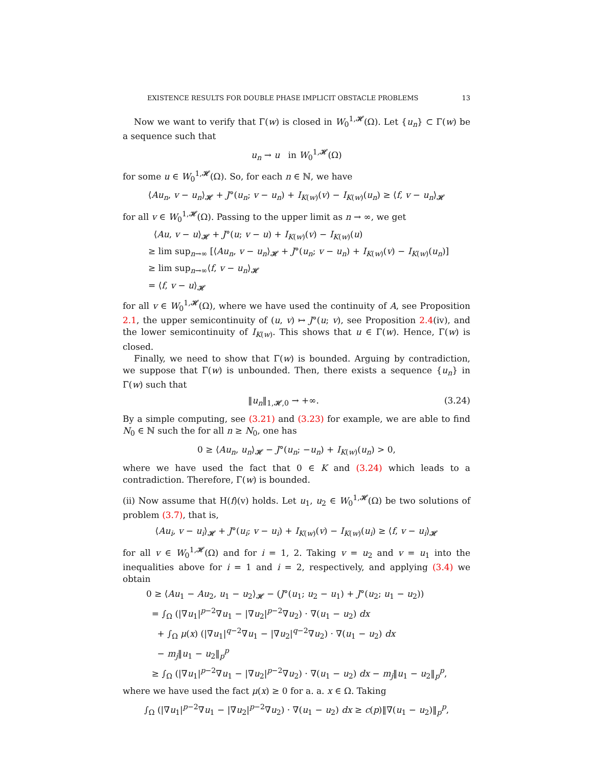EXISTENCE RESULTS FOR DOUBLE PHASE IMPLICIT OBSTACLE PROBLEMS 13
Now we want to verify that Γ(w) is closed in W<sub>0</sub><sup>1,𝓗</sup>(Ω). Let {u<sub>n</sub>} ⊂ Γ(w) be a sequence such that
u<sub>n</sub> → u in W<sub>0</sub><sup>1,𝓗</sup>(Ω)
for some u ∈ W<sub>0</sub><sup>1,𝓗</sup>(Ω). So, for each n ∈ ℕ, we have
⟨Au<sub>n</sub>, v − u<sub>n</sub>⟩<sub>𝓗</sub> + J°(u<sub>n</sub>; v − u<sub>n</sub>) + I<sub>K(w)</sub>(v) − I<sub>K(w)</sub>(u<sub>n</sub>) ≥ ⟨f, v − u<sub>n</sub>⟩<sub>𝓗</sub>
for all v ∈ W<sub>0</sub><sup>1,𝓗</sup>(Ω). Passing to the upper limit as n → ∞, we get
⟨Au, v − u⟩<sub>𝓗</sub> + J°(u; v − u) + I<sub>K(w)</sub>(v) − I<sub>K(w)</sub>(u)
≥ lim sup<sub>n→∞</sub> [⟨Au<sub>n</sub>, v − u<sub>n</sub>⟩<sub>𝓗</sub> + J°(u<sub>n</sub>; v − u<sub>n</sub>) + I<sub>K(w)</sub>(v) − I<sub>K(w)</sub>(u<sub>n</sub>)]
≥ lim sup<sub>n→∞</sub>⟨f, v − u<sub>n</sub>⟩<sub>𝓗</sub>
= ⟨f, v − u⟩<sub>𝓗</sub>
for all v ∈ W<sub>0</sub><sup>1,𝓗</sup>(Ω), where we have used the continuity of A, see Proposition 2.1, the upper semicontinuity of (u, v) ↦ J°(u; v), see Proposition 2.4(iv), and the lower semicontinuity of I<sub>K(w)</sub>. This shows that u ∈ Γ(w). Hence, Γ(w) is closed.
Finally, we need to show that Γ(w) is bounded. Arguing by contradiction, we suppose that Γ(w) is unbounded. Then, there exists a sequence {u<sub>n</sub>} in Γ(w) such that
‖u<sub>n</sub>‖<sub>1,𝓗,0</sub> → +∞. (3.24)
By a simple computing, see (3.21) and (3.23) for example, we are able to find N<sub>0</sub> ∈ ℕ such the for all n ≥ N<sub>0</sub>, one has
0 ≥ ⟨Au<sub>n</sub>, u<sub>n</sub>⟩<sub>𝓗</sub> − J°(u<sub>n</sub>; −u<sub>n</sub>) + I<sub>K(w)</sub>(u<sub>n</sub>) > 0,
where we have used the fact that 0 ∈ K and (3.24) which leads to a contradiction. Therefore, Γ(w) is bounded.
(ii) Now assume that H(f)(v) holds. Let u<sub>1</sub>, u<sub>2</sub> ∈ W<sub>0</sub><sup>1,𝓗</sup>(Ω) be two solutions of problem (3.7), that is,
⟨Au<sub>i</sub>, v − u<sub>i</sub>⟩<sub>𝓗</sub> + J°(u<sub>i</sub>; v − u<sub>i</sub>) + I<sub>K(w)</sub>(v) − I<sub>K(w)</sub>(u<sub>i</sub>) ≥ ⟨f, v − u<sub>i</sub>⟩<sub>𝓗</sub>
for all v ∈ W<sub>0</sub><sup>1,𝓗</sup>(Ω) and for i = 1, 2. Taking v = u<sub>2</sub> and v = u<sub>1</sub> into the inequalities above for i = 1 and i = 2, respectively, and applying (3.4) we obtain
0 ≥ ⟨Au<sub>1</sub> − Au<sub>2</sub>, u<sub>1</sub> − u<sub>2</sub>⟩<sub>𝓗</sub> − (J°(u<sub>1</sub>; u<sub>2</sub> − u<sub>1</sub>) + J°(u<sub>2</sub>; u<sub>1</sub> − u<sub>2</sub>))
= ∫<sub>Ω</sub> (|∇u<sub>1</sub>|<sup>p−2</sup>∇u<sub>1</sub> − |∇u<sub>2</sub>|<sup>p−2</sup>∇u<sub>2</sub>) · ∇(u<sub>1</sub> − u<sub>2</sub>) dx
+ ∫<sub>Ω</sub> μ(x) (|∇u<sub>1</sub>|<sup>q−2</sup>∇u<sub>1</sub> − |∇u<sub>2</sub>|<sup>q−2</sup>∇u<sub>2</sub>) · ∇(u<sub>1</sub> − u<sub>2</sub>) dx
− m<sub>j</sub>‖u<sub>1</sub> − u<sub>2</sub>‖<sub>p</sub><sup>p</sup>
≥ ∫<sub>Ω</sub> (|∇u<sub>1</sub>|<sup>p−2</sup>∇u<sub>1</sub> − |∇u<sub>2</sub>|<sup>p−2</sup>∇u<sub>2</sub>) · ∇(u<sub>1</sub> − u<sub>2</sub>) dx − m<sub>j</sub>‖u<sub>1</sub> − u<sub>2</sub>‖<sub>p</sub><sup>p</sup>,
where we have used the fact μ(x) ≥ 0 for a. a. x ∈ Ω. Taking
∫<sub>Ω</sub> (|∇u<sub>1</sub>|<sup>p−2</sup>∇u<sub>1</sub> − |∇u<sub>2</sub>|<sup>p−2</sup>∇u<sub>2</sub>) · ∇(u<sub>1</sub> − u<sub>2</sub>) dx ≥ c(p)‖∇(u<sub>1</sub> − u<sub>2</sub>)‖<sub>p</sub><sup>p</sup>,